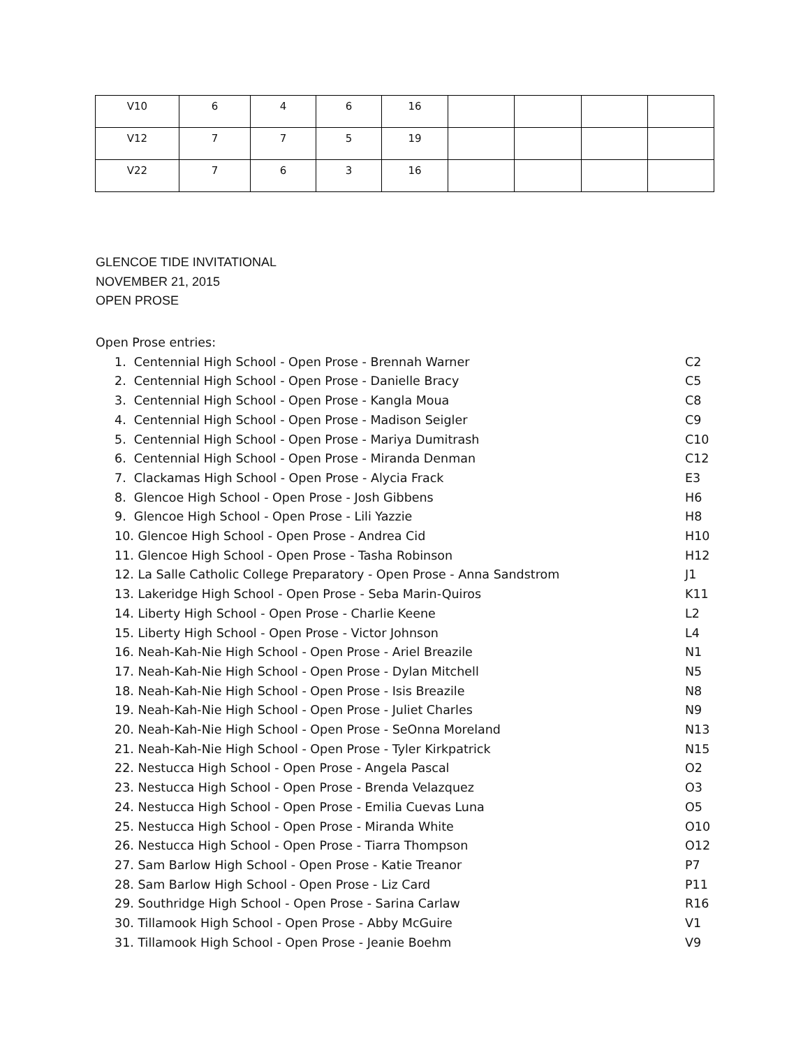| V10 | 6 | 4 | 6 | 16 | | | | |
| V12 | 7 | 7 | 5 | 19 | | | | |
| V22 | 7 | 6 | 3 | 16 | | | | |
GLENCOE TIDE INVITATIONAL
NOVEMBER 21, 2015
OPEN PROSE
Open Prose entries:
1. Centennial High School - Open Prose - Brennah Warner C2
2. Centennial High School - Open Prose - Danielle Bracy C5
3. Centennial High School - Open Prose - Kangla Moua C8
4. Centennial High School - Open Prose - Madison Seigler C9
5. Centennial High School - Open Prose - Mariya Dumitrash C10
6. Centennial High School - Open Prose - Miranda Denman C12
7. Clackamas High School - Open Prose - Alycia Frack E3
8. Glencoe High School - Open Prose - Josh Gibbens H6
9. Glencoe High School - Open Prose - Lili Yazzie H8
10. Glencoe High School - Open Prose - Andrea Cid H10
11. Glencoe High School - Open Prose - Tasha Robinson H12
12. La Salle Catholic College Preparatory - Open Prose - Anna Sandstrom J1
13. Lakeridge High School - Open Prose - Seba Marin-Quiros K11
14. Liberty High School - Open Prose - Charlie Keene L2
15. Liberty High School - Open Prose - Victor Johnson L4
16. Neah-Kah-Nie High School - Open Prose - Ariel Breazile N1
17. Neah-Kah-Nie High School - Open Prose - Dylan Mitchell N5
18. Neah-Kah-Nie High School - Open Prose - Isis Breazile N8
19. Neah-Kah-Nie High School - Open Prose - Juliet Charles N9
20. Neah-Kah-Nie High School - Open Prose - SeOnna Moreland N13
21. Neah-Kah-Nie High School - Open Prose - Tyler Kirkpatrick N15
22. Nestucca High School - Open Prose - Angela Pascal O2
23. Nestucca High School - Open Prose - Brenda Velazquez O3
24. Nestucca High School - Open Prose - Emilia Cuevas Luna O5
25. Nestucca High School - Open Prose - Miranda White O10
26. Nestucca High School - Open Prose - Tiarra Thompson O12
27. Sam Barlow High School - Open Prose - Katie Treanor P7
28. Sam Barlow High School - Open Prose - Liz Card P11
29. Southridge High School - Open Prose - Sarina Carlaw R16
30. Tillamook High School - Open Prose - Abby McGuire V1
31. Tillamook High School - Open Prose - Jeanie Boehm V9